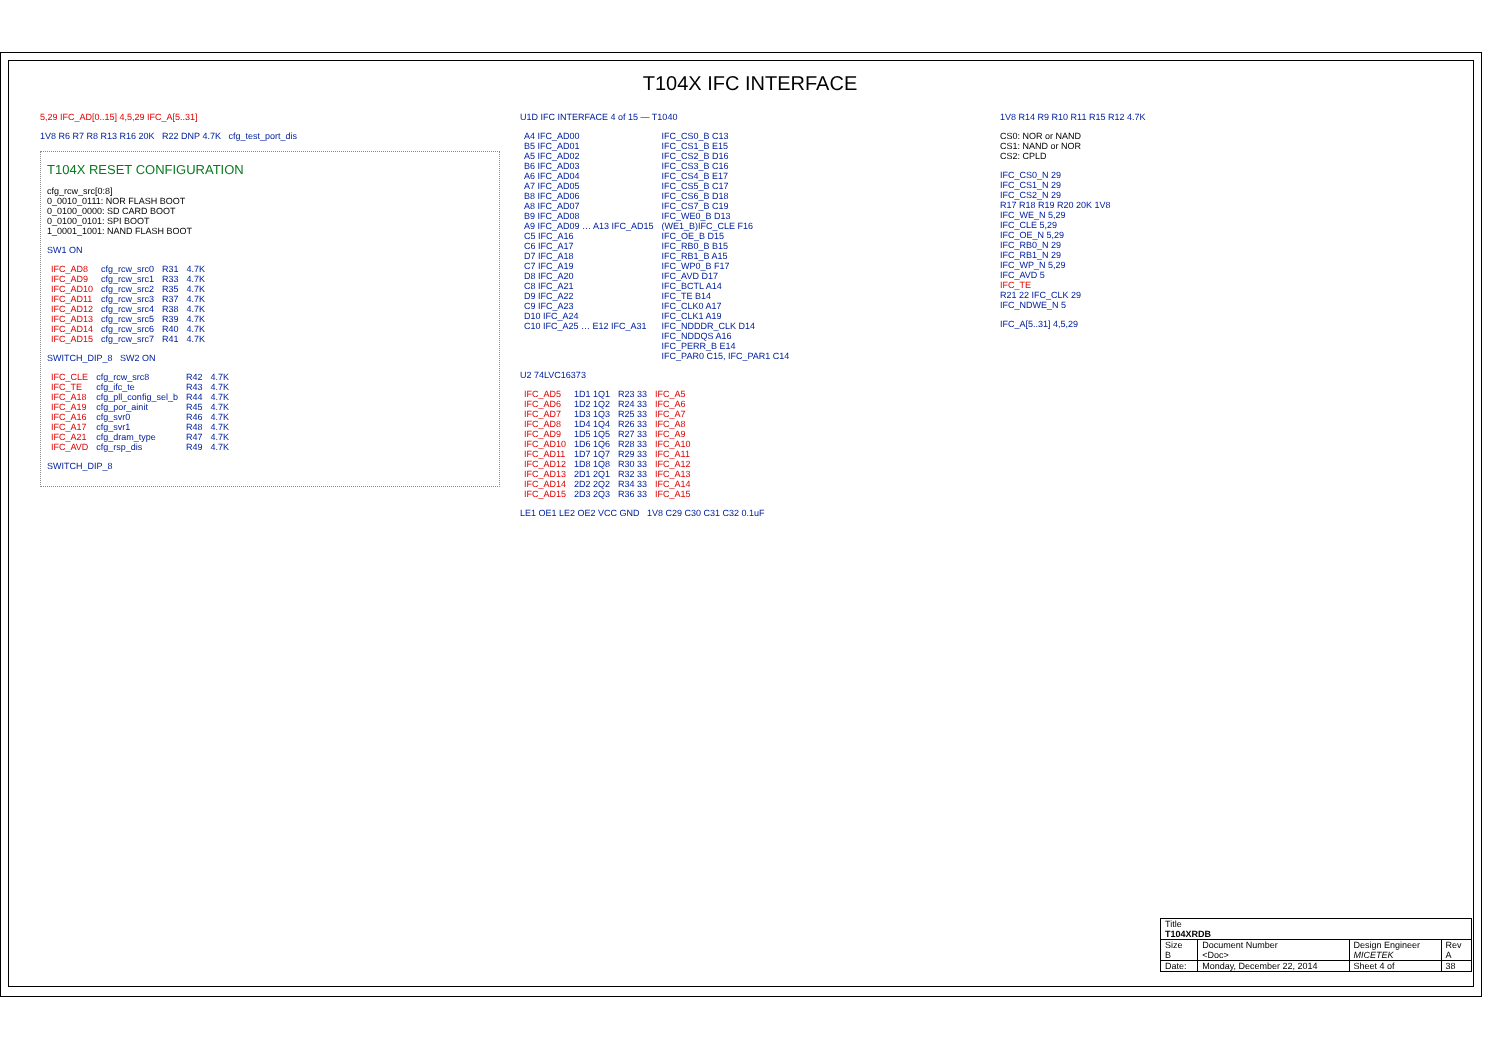T104X IFC INTERFACE
5,29 IFC_AD[0..15] 4,5,29 IFC_A[5..31]
1V8 R6 R7 R8 R13 R16 20K R22 DNP 4.7K cfg_test_port_dis
T104X RESET CONFIGURATION
cfg_rcw_src[0:8]
0_0010_0111: NOR FLASH BOOT
0_0100_0000: SD CARD BOOT
0_0100_0101: SPI BOOT
1_0001_1001: NAND FLASH BOOT
SW1 ON
| IFC_AD8 | cfg_rcw_src0 | R31 | 4.7K |
| IFC_AD9 | cfg_rcw_src1 | R33 | 4.7K |
| IFC_AD10 | cfg_rcw_src2 | R35 | 4.7K |
| IFC_AD11 | cfg_rcw_src3 | R37 | 4.7K |
| IFC_AD12 | cfg_rcw_src4 | R38 | 4.7K |
| IFC_AD13 | cfg_rcw_src5 | R39 | 4.7K |
| IFC_AD14 | cfg_rcw_src6 | R40 | 4.7K |
| IFC_AD15 | cfg_rcw_src7 | R41 | 4.7K |
SWITCH_DIP_8 SW2 ON
| IFC_CLE | cfg_rcw_src8 | R42 | 4.7K |
| IFC_TE | cfg_ifc_te | R43 | 4.7K |
| IFC_A18 | cfg_pll_config_sel_b | R44 | 4.7K |
| IFC_A19 | cfg_por_ainit | R45 | 4.7K |
| IFC_A16 | cfg_svr0 | R46 | 4.7K |
| IFC_A17 | cfg_svr1 | R48 | 4.7K |
| IFC_A21 | cfg_dram_type | R47 | 4.7K |
| IFC_AVD | cfg_rsp_dis | R49 | 4.7K |
SWITCH_DIP_8
U1D IFC INTERFACE 4 of 15 — T1040
| A4 IFC_AD00 | IFC_CS0_B C13 |
| B5 IFC_AD01 | IFC_CS1_B E15 |
| A5 IFC_AD02 | IFC_CS2_B D16 |
| B6 IFC_AD03 | IFC_CS3_B C16 |
| A6 IFC_AD04 | IFC_CS4_B E17 |
| A7 IFC_AD05 | IFC_CS5_B C17 |
| B8 IFC_AD06 | IFC_CS6_B D18 |
| A8 IFC_AD07 | IFC_CS7_B C19 |
| B9 IFC_AD08 | IFC_WE0_B D13 |
| A9 IFC_AD09 … A13 IFC_AD15 | (WE1_B)IFC_CLE F16 |
| C5 IFC_A16 | IFC_OE_B D15 |
| C6 IFC_A17 | IFC_RB0_B B15 |
| D7 IFC_A18 | IFC_RB1_B A15 |
| C7 IFC_A19 | IFC_WP0_B F17 |
| D8 IFC_A20 | IFC_AVD D17 |
| C8 IFC_A21 | IFC_BCTL A14 |
| D9 IFC_A22 | IFC_TE B14 |
| C9 IFC_A23 | IFC_CLK0 A17 |
| D10 IFC_A24 | IFC_CLK1 A19 |
| C10 IFC_A25 … E12 IFC_A31 | IFC_NDDDR_CLK D14 |
| | IFC_NDDQS A16 |
| | IFC_PERR_B E14 |
| | IFC_PAR0 C15, IFC_PAR1 C14 |
U2 74LVC16373
| IFC_AD5 | 1D1 1Q1 | R23 33 | IFC_A5 |
| IFC_AD6 | 1D2 1Q2 | R24 33 | IFC_A6 |
| IFC_AD7 | 1D3 1Q3 | R25 33 | IFC_A7 |
| IFC_AD8 | 1D4 1Q4 | R26 33 | IFC_A8 |
| IFC_AD9 | 1D5 1Q5 | R27 33 | IFC_A9 |
| IFC_AD10 | 1D6 1Q6 | R28 33 | IFC_A10 |
| IFC_AD11 | 1D7 1Q7 | R29 33 | IFC_A11 |
| IFC_AD12 | 1D8 1Q8 | R30 33 | IFC_A12 |
| IFC_AD13 | 2D1 2Q1 | R32 33 | IFC_A13 |
| IFC_AD14 | 2D2 2Q2 | R34 33 | IFC_A14 |
| IFC_AD15 | 2D3 2Q3 | R36 33 | IFC_A15 |
LE1 OE1 LE2 OE2 VCC GND 1V8 C29 C30 C31 C32 0.1uF
1V8 R14 R9 R10 R11 R15 R12 4.7K
CS0: NOR or NAND
CS1: NAND or NOR
CS2: CPLD
IFC_CS0_N 29
IFC_CS1_N 29
IFC_CS2_N 29
R17 R18 R19 R20 20K 1V8
IFC_WE_N 5,29
IFC_CLE 5,29
IFC_OE_N 5,29
IFC_RB0_N 29
IFC_RB1_N 29
IFC_WP_N 5,29
IFC_AVD 5
IFC_TE
R21 22 IFC_CLK 29
IFC_NDWE_N 5
IFC_A[5..31] 4,5,29
| Title T104XRDB | | | |
| Size B | Document Number <Doc> | Design Engineer MICETEK | Rev A |
| Date: | Monday, December 22, 2014 | Sheet 4 of | 38 |